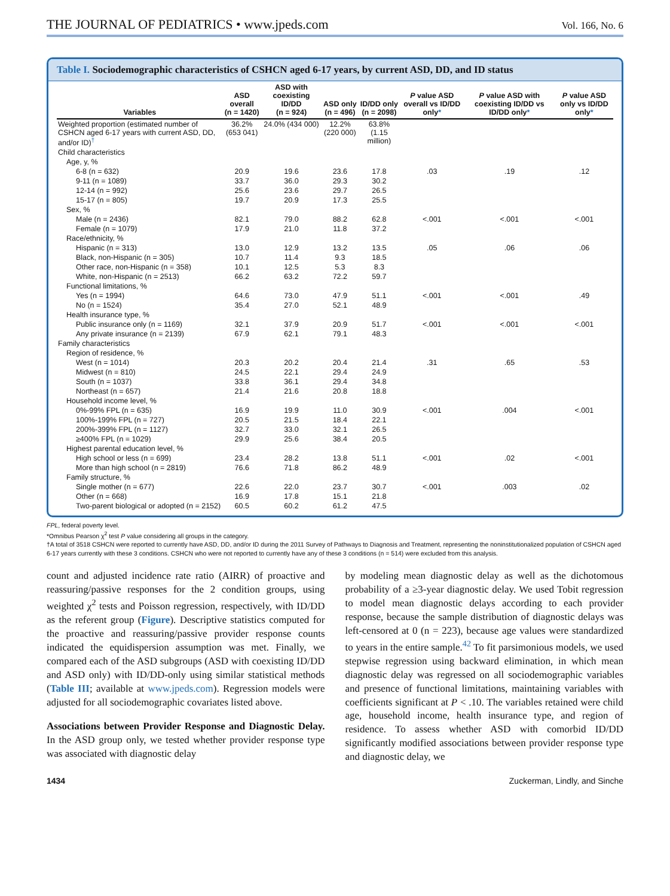THE JOURNAL OF PEDIATRICS • www.jpeds.com
Vol. 166, No. 6
Table I. Sociodemographic characteristics of CSHCN aged 6-17 years, by current ASD, DD, and ID status
| Variables | ASD overall (n = 1420) | ASD with coexisting ID/DD (n = 924) | ASD only (n = 496) | ID/DD only (n = 2098) | P value ASD overall vs ID/DD only * | P value ASD with coexisting ID/DD vs ID/DD only * | P value ASD only vs ID/DD only * |
| --- | --- | --- | --- | --- | --- | --- | --- |
| Weighted proportion (estimated number of CSHCN aged 6-17 years with current ASD, DD, and/or ID)<sup>†</sup> | 36.2% (653 041) | 24.0% (434 000) | 12.2% (220 000) | 63.8% (1.15 million) | | | |
| Child characteristics | | | | | | | |
| Age, y, % | | | | | | | |
| 6-8 (n = 632) | 20.9 | 19.6 | 23.6 | 17.8 | .03 | .19 | .12 |
| 9-11 (n = 1089) | 33.7 | 36.0 | 29.3 | 30.2 | | | |
| 12-14 (n = 992) | 25.6 | 23.6 | 29.7 | 26.5 | | | |
| 15-17 (n = 805) | 19.7 | 20.9 | 17.3 | 25.5 | | | |
| Sex, % | | | | | | | |
| Male (n = 2436) | 82.1 | 79.0 | 88.2 | 62.8 | <.001 | <.001 | <.001 |
| Female (n = 1079) | 17.9 | 21.0 | 11.8 | 37.2 | | | |
| Race/ethnicity, % | | | | | | | |
| Hispanic (n = 313) | 13.0 | 12.9 | 13.2 | 13.5 | .05 | .06 | .06 |
| Black, non-Hispanic (n = 305) | 10.7 | 11.4 | 9.3 | 18.5 | | | |
| Other race, non-Hispanic (n = 358) | 10.1 | 12.5 | 5.3 | 8.3 | | | |
| White, non-Hispanic (n = 2513) | 66.2 | 63.2 | 72.2 | 59.7 | | | |
| Functional limitations, % | | | | | | | |
| Yes (n = 1994) | 64.6 | 73.0 | 47.9 | 51.1 | <.001 | <.001 | .49 |
| No (n = 1524) | 35.4 | 27.0 | 52.1 | 48.9 | | | |
| Health insurance type, % | | | | | | | |
| Public insurance only (n = 1169) | 32.1 | 37.9 | 20.9 | 51.7 | <.001 | <.001 | <.001 |
| Any private insurance (n = 2139) | 67.9 | 62.1 | 79.1 | 48.3 | | | |
| Family characteristics | | | | | | | |
| Region of residence, % | | | | | | | |
| West (n = 1014) | 20.3 | 20.2 | 20.4 | 21.4 | .31 | .65 | .53 |
| Midwest (n = 810) | 24.5 | 22.1 | 29.4 | 24.9 | | | |
| South (n = 1037) | 33.8 | 36.1 | 29.4 | 34.8 | | | |
| Northeast (n = 657) | 21.4 | 21.6 | 20.8 | 18.8 | | | |
| Household income level, % | | | | | | | |
| 0%-99% FPL (n = 635) | 16.9 | 19.9 | 11.0 | 30.9 | <.001 | .004 | <.001 |
| 100%-199% FPL (n = 727) | 20.5 | 21.5 | 18.4 | 22.1 | | | |
| 200%-399% FPL (n = 1127) | 32.7 | 33.0 | 32.1 | 26.5 | | | |
| ≥400% FPL (n = 1029) | 29.9 | 25.6 | 38.4 | 20.5 | | | |
| Highest parental education level, % | | | | | | | |
| High school or less (n = 699) | 23.4 | 28.2 | 13.8 | 51.1 | <.001 | .02 | <.001 |
| More than high school (n = 2819) | 76.6 | 71.8 | 86.2 | 48.9 | | | |
| Family structure, % | | | | | | | |
| Single mother (n = 677) | 22.6 | 22.0 | 23.7 | 30.7 | <.001 | .003 | .02 |
| Other (n = 668) | 16.9 | 17.8 | 15.1 | 21.8 | | | |
| Two-parent biological or adopted (n = 2152) | 60.5 | 60.2 | 61.2 | 47.5 | | | |
FPL, federal poverty level.
*Omnibus Pearson χ<sup>2</sup> test P value considering all groups in the category.
†A total of 3518 CSHCN were reported to currently have ASD, DD, and/or ID during the 2011 Survey of Pathways to Diagnosis and Treatment, representing the noninstitutionalized population of CSHCN aged 6-17 years currently with these 3 conditions. CSHCN who were not reported to currently have any of these 3 conditions (n = 514) were excluded from this analysis.
count and adjusted incidence rate ratio (AIRR) of proactive and reassuring/passive responses for the 2 condition groups, using weighted χ<sup>2</sup> tests and Poisson regression, respectively, with ID/DD as the referent group (Figure). Descriptive statistics computed for the proactive and reassuring/passive provider response counts indicated the equidispersion assumption was met. Finally, we compared each of the ASD subgroups (ASD with coexisting ID/DD and ASD only) with ID/DD-only using similar statistical methods (Table III; available at www.jpeds.com). Regression models were adjusted for all sociodemographic covariates listed above.
Associations between Provider Response and Diagnostic Delay. In the ASD group only, we tested whether provider response type was associated with diagnostic delay
by modeling mean diagnostic delay as well as the dichotomous probability of a ≥3-year diagnostic delay. We used Tobit regression to model mean diagnostic delays according to each provider response, because the sample distribution of diagnostic delays was left-censored at 0 (n = 223), because age values were standardized to years in the entire sample.<sup>42</sup> To fit parsimonious models, we used stepwise regression using backward elimination, in which mean diagnostic delay was regressed on all sociodemographic variables and presence of functional limitations, maintaining variables with coefficients significant at P < .10. The variables retained were child age, household income, health insurance type, and region of residence. To assess whether ASD with comorbid ID/DD significantly modified associations between provider response type and diagnostic delay, we
1434 Zuckerman, Lindly, and Sinche